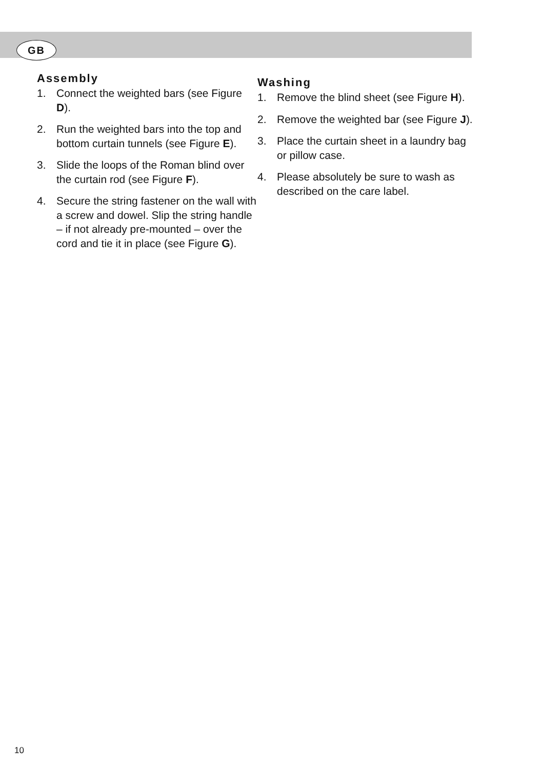GB
Assembly
1. Connect the weighted bars (see Figure D).
2. Run the weighted bars into the top and bottom curtain tunnels (see Figure E).
3. Slide the loops of the Roman blind over the curtain rod (see Figure F).
4. Secure the string fastener on the wall with a screw and dowel. Slip the string handle – if not already pre-mounted – over the cord and tie it in place (see Figure G).
Washing
1. Remove the blind sheet (see Figure H).
2. Remove the weighted bar (see Figure J).
3. Place the curtain sheet in a laundry bag or pillow case.
4. Please absolutely be sure to wash as described on the care label.
10